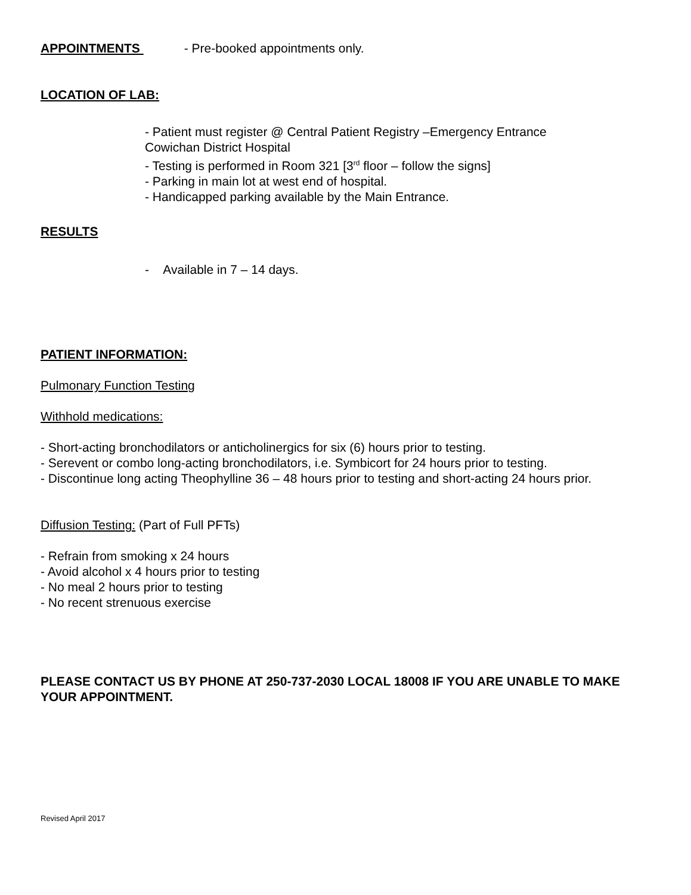APPOINTMENTS - Pre-booked appointments only.
LOCATION OF LAB:
- Patient must register @ Central Patient Registry –Emergency Entrance
Cowichan District Hospital
- Testing is performed in Room 321 [3<sup>rd</sup> floor – follow the signs]
- Parking in main lot at west end of hospital.
- Handicapped parking available by the Main Entrance.
RESULTS
- Available in 7 – 14 days.
PATIENT INFORMATION:
Pulmonary Function Testing
Withhold medications:
- Short-acting bronchodilators or anticholinergics for six (6) hours prior to testing.
- Serevent or combo long-acting bronchodilators, i.e. Symbicort for 24 hours prior to testing.
- Discontinue long acting Theophylline 36 – 48 hours prior to testing and short-acting 24 hours prior.
Diffusion Testing: (Part of Full PFTs)
- Refrain from smoking x 24 hours
- Avoid alcohol x 4 hours prior to testing
- No meal 2 hours prior to testing
- No recent strenuous exercise
PLEASE CONTACT US BY PHONE AT 250-737-2030 LOCAL 18008 IF YOU ARE UNABLE TO MAKE YOUR APPOINTMENT.
Revised April 2017